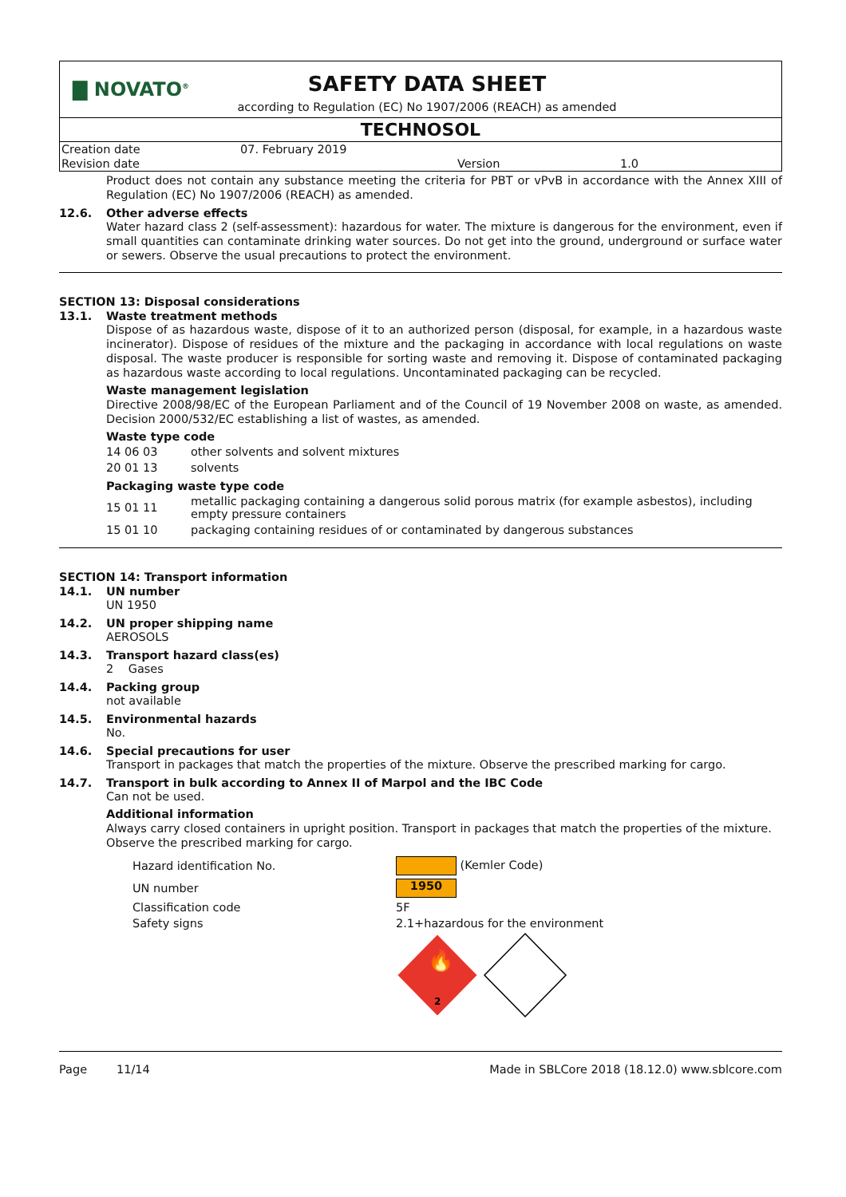▇ NOVATO<sup>®</sup>
SAFETY DATA SHEET
according to Regulation (EC) No 1907/2006 (REACH) as amended
TECHNOSOL
| Creation date | 07. February 2019 | | |
| Revision date | | Version | 1.0 |
Product does not contain any substance meeting the criteria for PBT or vPvB in accordance with the Annex XIII of Regulation (EC) No 1907/2006 (REACH) as amended.
12.6. Other adverse effects
Water hazard class 2 (self-assessment): hazardous for water. The mixture is dangerous for the environment, even if small quantities can contaminate drinking water sources. Do not get into the ground, underground or surface water or sewers. Observe the usual precautions to protect the environment.
SECTION 13: Disposal considerations
13.1. Waste treatment methods
Dispose of as hazardous waste, dispose of it to an authorized person (disposal, for example, in a hazardous waste incinerator). Dispose of residues of the mixture and the packaging in accordance with local regulations on waste disposal. The waste producer is responsible for sorting waste and removing it. Dispose of contaminated packaging as hazardous waste according to local regulations. Uncontaminated packaging can be recycled.
Waste management legislation
Directive 2008/98/EC of the European Parliament and of the Council of 19 November 2008 on waste, as amended. Decision 2000/532/EC establishing a list of wastes, as amended.
Waste type code
| 14 06 03 | other solvents and solvent mixtures |
| 20 01 13 | solvents |
Packaging waste type code
| 15 01 11 | metallic packaging containing a dangerous solid porous matrix (for example asbestos), including empty pressure containers |
| 15 01 10 | packaging containing residues of or contaminated by dangerous substances |
SECTION 14: Transport information
14.1. UN number
UN 1950
14.2. UN proper shipping name
AEROSOLS
14.3. Transport hazard class(es)
2 Gases
14.4. Packing group
not available
14.5. Environmental hazards
No.
14.6. Special precautions for user
Transport in packages that match the properties of the mixture. Observe the prescribed marking for cargo.
14.7. Transport in bulk according to Annex II of Marpol and the IBC Code
Can not be used.
Additional information
Always carry closed containers in upright position. Transport in packages that match the properties of the mixture. Observe the prescribed marking for cargo.
| Hazard identification No. | (Kemler Code) |
| UN number | 1950 |
| Classification code | 5F |
| Safety signs | 2.1+hazardous for the environment |
2
🔥
Page 11/14 Made in SBLCore 2018 (18.12.0) www.sblcore.com